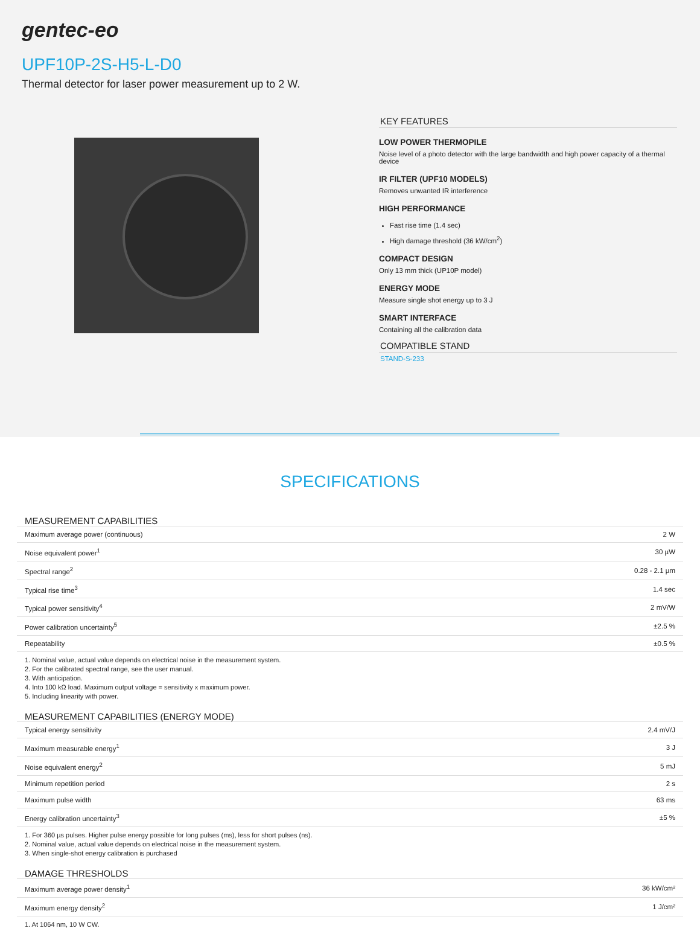gentec-eo
UPF10P-2S-H5-L-D0
Thermal detector for laser power measurement up to 2 W.
KEY FEATURES
LOW POWER THERMOPILE
Noise level of a photo detector with the large bandwidth and high power capacity of a thermal device
IR FILTER (UPF10 MODELS)
Removes unwanted IR interference
HIGH PERFORMANCE
Fast rise time (1.4 sec)
High damage threshold (36 kW/cm<sup>2</sup>)
COMPACT DESIGN
Only 13 mm thick (UP10P model)
ENERGY MODE
Measure single shot energy up to 3 J
SMART INTERFACE
Containing all the calibration data
COMPATIBLE STAND
STAND-S-233
SPECIFICATIONS
MEASUREMENT CAPABILITIES
| Maximum average power (continuous) | 2 W |
| Noise equivalent power<sup>1</sup> | 30 µW |
| Spectral range<sup>2</sup> | 0.28 - 2.1 µm |
| Typical rise time<sup>3</sup> | 1.4 sec |
| Typical power sensitivity<sup>4</sup> | 2 mV/W |
| Power calibration uncertainty<sup>5</sup> | ±2.5 % |
| Repeatability | ±0.5 % |
1. Nominal value, actual value depends on electrical noise in the measurement system.
2. For the calibrated spectral range, see the user manual.
3. With anticipation.
4. Into 100 kΩ load. Maximum output voltage = sensitivity x maximum power.
5. Including linearity with power.
MEASUREMENT CAPABILITIES (ENERGY MODE)
| Typical energy sensitivity | 2.4 mV/J |
| Maximum measurable energy<sup>1</sup> | 3 J |
| Noise equivalent energy<sup>2</sup> | 5 mJ |
| Minimum repetition period | 2 s |
| Maximum pulse width | 63 ms |
| Energy calibration uncertainty<sup>3</sup> | ±5 % |
1. For 360 µs pulses. Higher pulse energy possible for long pulses (ms), less for short pulses (ns).
2. Nominal value, actual value depends on electrical noise in the measurement system.
3. When single-shot energy calibration is purchased
DAMAGE THRESHOLDS
| Maximum average power density<sup>1</sup> | 36 kW/cm² |
| Maximum energy density<sup>2</sup> | 1 J/cm² |
1. At 1064 nm, 10 W CW.